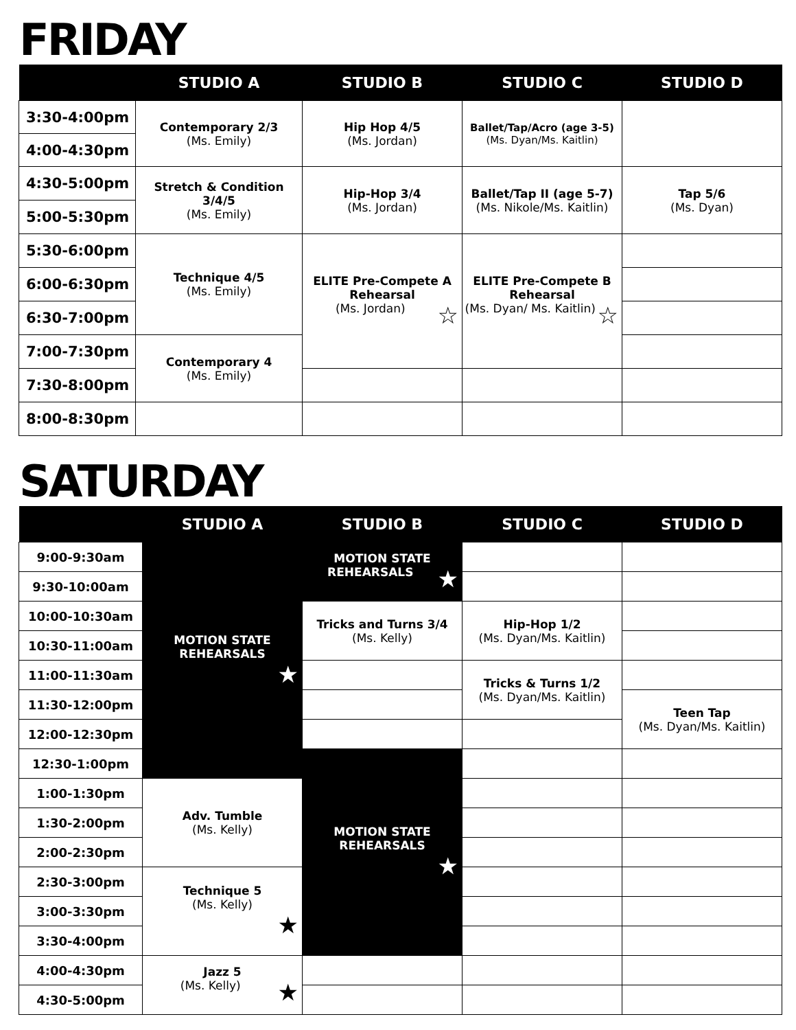FRIDAY
| | STUDIO A | STUDIO B | STUDIO C | STUDIO D |
| --- | --- | --- | --- | --- |
| 3:30-4:00pm | Contemporary 2/3 (Ms. Emily) | Hip Hop 4/5 (Ms. Jordan) | Ballet/Tap/Acro (age 3-5) (Ms. Dyan/Ms. Kaitlin) | |
| 4:00-4:30pm | | | | |
| 4:30-5:00pm | Stretch & Condition 3/4/5 (Ms. Emily) | Hip-Hop 3/4 (Ms. Jordan) | Ballet/Tap II (age 5-7) (Ms. Nikole/Ms. Kaitlin) | Tap 5/6 (Ms. Dyan) |
| 5:00-5:30pm | | | | |
| 5:30-6:00pm | Technique 4/5 (Ms. Emily) | ELITE Pre-Compete A Rehearsal (Ms. Jordan) ☆ | ELITE Pre-Compete B Rehearsal (Ms. Dyan/ Ms. Kaitlin) ☆ | |
| 6:00-6:30pm | | | | |
| 6:30-7:00pm | | | | |
| 7:00-7:30pm | Contemporary 4 (Ms. Emily) | | | |
| 7:30-8:00pm | | | | |
| 8:00-8:30pm | | | | |
SATURDAY
| | STUDIO A | STUDIO B | STUDIO C | STUDIO D |
| --- | --- | --- | --- | --- |
| 9:00-9:30am | MOTION STATE REHEARSALS ★ | MOTION STATE REHEARSALS ★ | | |
| 9:30-10:00am | | | | |
| 10:00-10:30am | | Tricks and Turns 3/4 (Ms. Kelly) | Hip-Hop 1/2 (Ms. Dyan/Ms. Kaitlin) | |
| 10:30-11:00am | | | | |
| 11:00-11:30am | | | Tricks & Turns 1/2 (Ms. Dyan/Ms. Kaitlin) | |
| 11:30-12:00pm | | | | Teen Tap (Ms. Dyan/Ms. Kaitlin) |
| 12:00-12:30pm | | | | |
| 12:30-1:00pm | | MOTION STATE REHEARSALS ★ | | |
| 1:00-1:30pm | Adv. Tumble (Ms. Kelly) | | | |
| 1:30-2:00pm | | | | |
| 2:00-2:30pm | | | | |
| 2:30-3:00pm | Technique 5 (Ms. Kelly) ★ | | | |
| 3:00-3:30pm | | | | |
| 3:30-4:00pm | | | | |
| 4:00-4:30pm | Jazz 5 (Ms. Kelly) ★ | | | |
| 4:30-5:00pm | | | | |